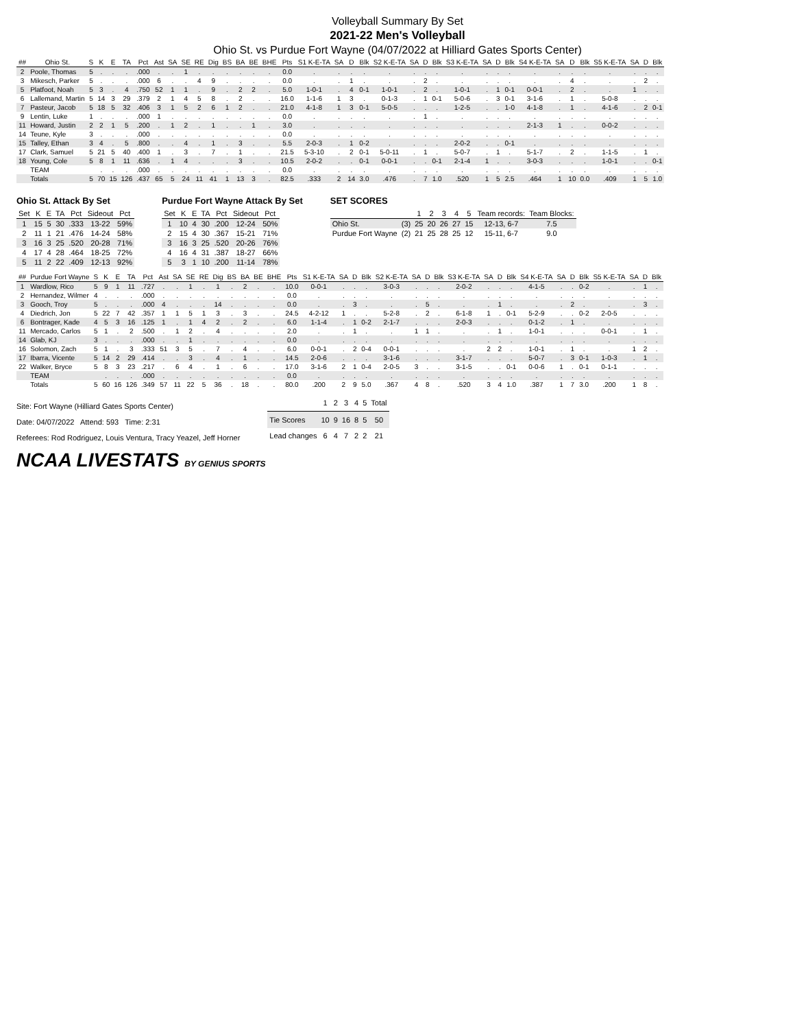Volleyball Summary By Set
2021-22 Men's Volleyball
Ohio St. vs Purdue Fort Wayne (04/07/2022 at Hilliard Gates Sports Center)
| ## | Ohio St. | S | K | E | TA | Pct | Ast | SA | SE | RE | Dig | BS | BA | BE | BHE | Pts | S1 K-E-TA | SA | D | Blk | S2 K-E-TA | SA | D | Blk | S3 K-E-TA | SA | D | Blk | S4 K-E-TA | SA | D | Blk | S5 K-E-TA | SA | D | Blk |
| --- | --- | --- | --- | --- | --- | --- | --- | --- | --- | --- | --- | --- | --- | --- | --- | --- | --- | --- | --- | --- | --- | --- | --- | --- | --- | --- | --- | --- | --- | --- | --- | --- | --- | --- | --- | --- |
| 2 | Poole, Thomas | 5 | . | . | . | .000 | . | . | 1 | . | . | . | . | . | . | 0.0 | . | . | . | . | . | . | . | . | . | . | . | . | . | . | . | . | . | . | . | . |
| 3 | Mikesch, Parker | 5 | . | . | . | .000 | 6 | . | . | 4 | 9 | . | . | . | . | 0.0 | . | . | 1 | . | . | . | 2 | . | . | . | . | . | . | . | 4 | . | . | . | 2 | . |
| 5 | Platfoot, Noah | 5 | 3 | . | 4 | .750 | 52 | 1 | 1 | . | 9 | . | 2 | 2 | . | 5.0 | 1-0-1 | . | 4 | 0-1 | 1-0-1 | . | 2 | . | 1-0-1 | . | 1 | 0-1 | 0-0-1 | . | 2 | . | . | 1 | . | . |
| 6 | Lallemand, Martin | 5 | 14 | 3 | 29 | .379 | 2 | 1 | 4 | 5 | 8 | . | 2 | . | . | 16.0 | 1-1-6 | 1 | 3 | . | 0-1-3 | . | 1 | 0-1 | 5-0-6 | . | 3 | 0-1 | 3-1-6 | . | 1 | . | 5-0-8 | . | . | . |
| 7 | Pasteur, Jacob | 5 | 18 | 5 | 32 | .406 | 3 | 1 | 5 | 2 | 6 | 1 | 2 | . | . | 21.0 | 4-1-8 | 1 | 3 | 0-1 | 5-0-5 | . | . | . | 1-2-5 | . | . | 1-0 | 4-1-8 | . | 1 | . | 4-1-6 | . | 2 | 0-1 |
| 9 | Lentin, Luke | 1 | . | . | . | .000 | 1 | . | . | . | . | . | . | . | . | 0.0 | . | . | . | . | . | . | 1 | . | . | . | . | . | . | . | . | . | . | . | . | . |
| 11 | Howard, Justin | 2 | 2 | 1 | 5 | .200 | . | 1 | 2 | . | 1 | . | . | 1 | . | 3.0 | . | . | . | . | . | . | . | . | . | . | . | . | 2-1-3 | 1 | . | . | 0-0-2 | . | . | . |
| 14 | Teune, Kyle | 3 | . | . | . | .000 | . | . | . | . | . | . | . | . | . | 0.0 | . | . | . | . | . | . | . | . | . | . | . | . | . | . | . | . | . | . | . | . |
| 15 | Talley, Ethan | 3 | 4 | . | 5 | .800 | . | . | 4 | . | 1 | . | 3 | . | . | 5.5 | 2-0-3 | . | 1 | 0-2 | . | . | . | . | 2-0-2 | . | . | 0-1 | . | . | . | . | . | . | . | . |
| 17 | Clark, Samuel | 5 | 21 | 5 | 40 | .400 | 1 | . | 3 | . | 7 | . | 1 | . | . | 21.5 | 5-3-10 | . | 2 | 0-1 | 5-0-11 | . | 1 | . | 5-0-7 | . | 1 | . | 5-1-7 | . | 2 | . | 1-1-5 | . | 1 | . |
| 18 | Young, Cole | 5 | 8 | 1 | 11 | .636 | . | 1 | 4 | . | . | . | 3 | . | . | 10.5 | 2-0-2 | . | . | 0-1 | 0-0-1 | . | . | 0-1 | 2-1-4 | 1 | . | . | 3-0-3 | . | . | . | 1-0-1 | . | . | 0-1 |
| | TEAM | | . | . | . | .000 | . | . | . | . | . | . | . | . | . | 0.0 | . | . | . | . | . | . | . | . | . | . | . | . | . | . | . | . | . | . | . | . |
| | Totals | 5 | 70 | 15 | 126 | .437 | 65 | 5 | 24 | 11 | 41 | 1 | 13 | 3 | . | 82.5 | .333 | 2 | 14 | 3.0 | .476 | . | 7 | 1.0 | .520 | 1 | 5 | 2.5 | .464 | 1 | 10 | 0.0 | .409 | 1 | 5 | 1.0 |
Ohio St. Attack By Set
| Set | K | E | TA | Pct | Sideout | Pct |
| --- | --- | --- | --- | --- | --- | --- |
| 1 | 15 | 5 | 30 | .333 | 13-22 | 59% |
| 2 | 11 | 1 | 21 | .476 | 14-24 | 58% |
| 3 | 16 | 3 | 25 | .520 | 20-28 | 71% |
| 4 | 17 | 4 | 28 | .464 | 18-25 | 72% |
| 5 | 11 | 2 | 22 | .409 | 12-13 | 92% |
Purdue Fort Wayne Attack By Set
| Set | K | E | TA | Pct | Sideout | Pct |
| --- | --- | --- | --- | --- | --- | --- |
| 1 | 10 | 4 | 30 | .200 | 12-24 | 50% |
| 2 | 15 | 4 | 30 | .367 | 15-21 | 71% |
| 3 | 16 | 3 | 25 | .520 | 20-26 | 76% |
| 4 | 16 | 4 | 31 | .387 | 18-27 | 66% |
| 5 | 3 | 1 | 10 | .200 | 11-14 | 78% |
SET SCORES
| | | 1 | 2 | 3 | 4 | 5 | Team records: | Team Blocks: |
| --- | --- | --- | --- | --- | --- | --- | --- | --- |
| Ohio St. | (3) | 25 | 20 | 26 | 27 | 15 | 12-13, 6-7 | 7.5 |
| Purdue Fort Wayne | (2) | 21 | 25 | 28 | 25 | 12 | 15-11, 6-7 | 9.0 |
| ## | Purdue Fort Wayne | S | K | E | TA | Pct | Ast | SA | SE | RE | Dig | BS | BA | BE | BHE | Pts | S1 K-E-TA | SA | D | Blk | S2 K-E-TA | SA | D | Blk | S3 K-E-TA | SA | D | Blk | S4 K-E-TA | SA | D | Blk | S5 K-E-TA | SA | D | Blk |
| --- | --- | --- | --- | --- | --- | --- | --- | --- | --- | --- | --- | --- | --- | --- | --- | --- | --- | --- | --- | --- | --- | --- | --- | --- | --- | --- | --- | --- | --- | --- | --- | --- | --- | --- | --- | --- |
| 1 | Wardlow, Rico | 5 | 9 | 1 | 11 | .727 | . | . | 1 | . | 1 | . | 2 | . | . | 10.0 | 0-0-1 | . | . | . | 3-0-3 | . | . | . | 2-0-2 | . | . | . | 4-1-5 | . | . | 0-2 | . | . | 1 | . |
| 2 | Hernandez, Wilmer | 4 | . | . | . | .000 | . | . | . | . | . | . | . | . | . | 0.0 | . | . | . | . | . | . | . | . | . | . | . | . | . | . | . | . | . | . | . | . |
| 3 | Gooch, Troy | 5 | . | . | . | .000 | 4 | . | . | . | 14 | . | . | . | . | 0.0 | . | . | 3 | . | . | . | 5 | . | . | . | 1 | . | . | . | 2 | . | . | . | 3 | . |
| 4 | Diedrich, Jon | 5 | 22 | 7 | 42 | .357 | 1 | 1 | 5 | 1 | 3 | . | 3 | . | . | 24.5 | 4-2-12 | 1 | . | . | 5-2-8 | . | 2 | . | 6-1-8 | 1 | . | 0-1 | 5-2-9 | . | . | 0-2 | 2-0-5 | . | . | . |
| 6 | Bontrager, Kade | 4 | 5 | 3 | 16 | .125 | 1 | . | 1 | 4 | 2 | . | 2 | . | . | 6.0 | 1-1-4 | . | 1 | 0-2 | 2-1-7 | . | . | . | 2-0-3 | . | . | . | 0-1-2 | . | 1 | . | . | . | . | . |
| 11 | Mercado, Carlos | 5 | 1 | . | 2 | .500 | . | 1 | 2 | . | 4 | . | . | . | . | 2.0 | . | . | 1 | . | . | 1 | 1 | . | . | . | 1 | . | 1-0-1 | . | . | . | 0-0-1 | . | 1 | . |
| 14 | Glab, KJ | 3 | . | . | . | .000 | . | . | 1 | . | . | . | . | . | . | 0.0 | . | . | . | . | . | . | . | . | . | . | . | . | . | . | . | . | . | . | . | . |
| 16 | Solomon, Zach | 5 | 1 | . | 3 | .333 | 51 | 3 | 5 | . | 7 | . | 4 | . | . | 6.0 | 0-0-1 | . | 2 | 0-4 | 0-0-1 | . | . | . | . | 2 | 2 | . | 1-0-1 | . | 1 | . | . | 1 | 2 | . |
| 17 | Ibarra, Vicente | 5 | 14 | 2 | 29 | .414 | . | . | 3 | . | 4 | . | 1 | . | . | 14.5 | 2-0-6 | . | . | . | 3-1-6 | . | . | . | 3-1-7 | . | . | . | 5-0-7 | . | 3 | 0-1 | 1-0-3 | . | 1 | . |
| 22 | Walker, Bryce | 5 | 8 | 3 | 23 | .217 | . | 6 | 4 | . | 1 | . | 6 | . | . | 17.0 | 3-1-6 | 2 | 1 | 0-4 | 2-0-5 | 3 | . | . | 3-1-5 | . | . | 0-1 | 0-0-6 | 1 | . | 0-1 | 0-1-1 | . | . | . |
| | TEAM | | . | . | . | .000 | . | . | . | . | . | . | . | . | . | 0.0 | . | . | . | . | . | . | . | . | . | . | . | . | . | . | . | . | . | . | . | . |
| | Totals | 5 | 60 | 16 | 126 | .349 | 57 | 11 | 22 | 5 | 36 | . | 18 | . | . | 80.0 | .200 | 2 | 9 | 5.0 | .367 | 4 | 8 | . | .520 | 3 | 4 | 1.0 | .387 | 1 | 7 | 3.0 | .200 | 1 | 8 | . |
Site: Fort Wayne (Hilliard Gates Sports Center)
Date: 04/07/2022 Attend: 593 Time: 2:31
Referees: Rod Rodriguez, Louis Ventura, Tracy Yeazel, Jeff Horner
| | 1 | 2 | 3 | 4 | 5 | Total |
| --- | --- | --- | --- | --- | --- | --- |
| Tie Scores | 10 | 9 | 16 | 8 | 5 | 50 |
| Lead changes | 6 | 4 | 7 | 2 | 2 | 21 |
NCAA LIVESTATS BY GENIUS SPORTS